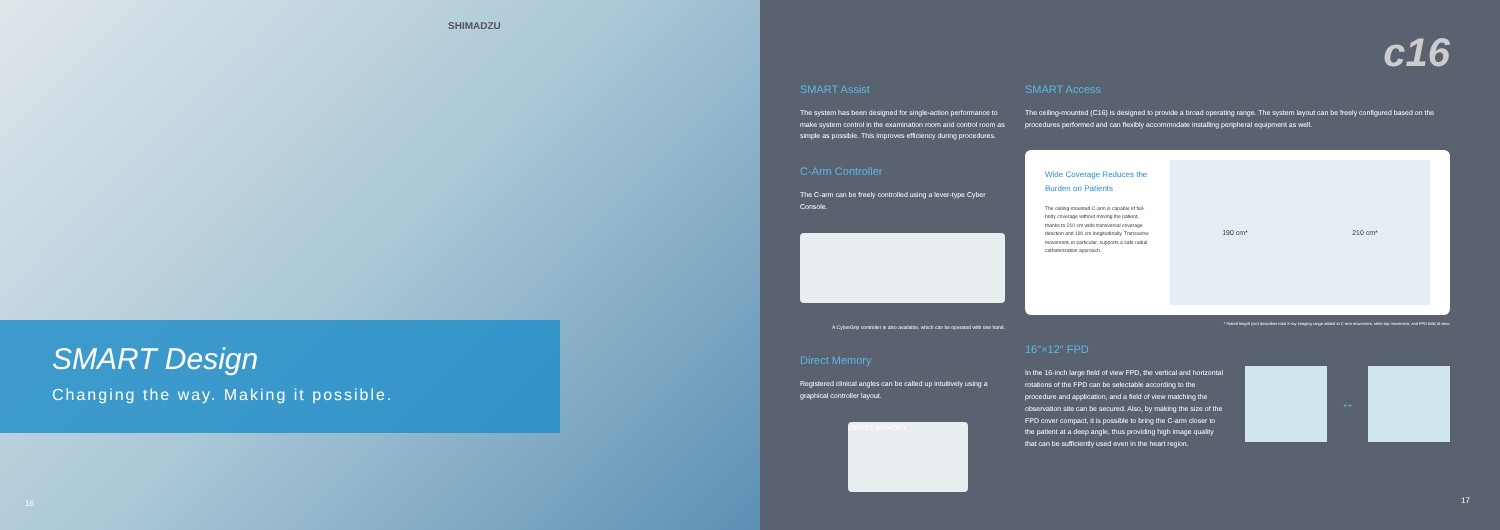SHIMADZU
SMART Design
Changing the way. Making it possible.
16
c16
SMART Assist
The system has been designed for single-action performance to make system control in the examination room and control room as simple as possible. This improves efficiency during procedures.
C-Arm Controller
The C-arm can be freely controlled using a lever-type Cyber Console.
A CyberGrip controller is also available, which can be operated with one hand.
Direct Memory
Registered clinical angles can be called up intuitively using a graphical controller layout.
DIRECT MEMORY
SMART Access
The ceiling-mounted (C16) is designed to provide a broad operating range. The system layout can be freely configured based on the procedures performed and can flexibly accommodate installing peripheral equipment as well.
Wide Coverage Reduces the Burden on Patients
The ceiling-mounted C-arm is capable of full-body coverage without moving the patient, thanks to 210 cm wide transversal coverage direction and 190 cm longitudinally. Transverse movement, in particular, supports a safe radial catheterization approach.
190 cm* 210 cm*
* Stated length (cm) describes total X-ray imaging range added to C-arm movement, table top movement, and FPD field of view.
16″×12″ FPD
In the 16-inch large field of view FPD, the vertical and horizontal rotations of the FPD can be selectable according to the procedure and application, and a field of view matching the observation site can be secured. Also, by making the size of the FPD cover compact, it is possible to bring the C-arm closer to the patient at a deep angle, thus providing high image quality that can be sufficiently used even in the heart region.
↔
17